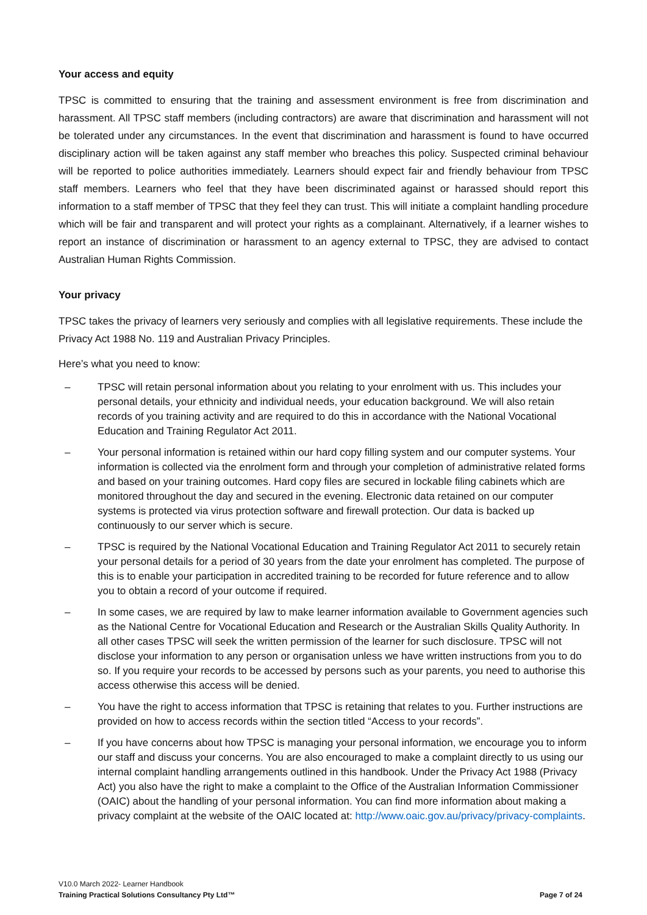Your access and equity
TPSC is committed to ensuring that the training and assessment environment is free from discrimination and harassment. All TPSC staff members (including contractors) are aware that discrimination and harassment will not be tolerated under any circumstances. In the event that discrimination and harassment is found to have occurred disciplinary action will be taken against any staff member who breaches this policy. Suspected criminal behaviour will be reported to police authorities immediately. Learners should expect fair and friendly behaviour from TPSC staff members. Learners who feel that they have been discriminated against or harassed should report this information to a staff member of TPSC that they feel they can trust. This will initiate a complaint handling procedure which will be fair and transparent and will protect your rights as a complainant. Alternatively, if a learner wishes to report an instance of discrimination or harassment to an agency external to TPSC, they are advised to contact Australian Human Rights Commission.
Your privacy
TPSC takes the privacy of learners very seriously and complies with all legislative requirements. These include the Privacy Act 1988 No. 119 and Australian Privacy Principles.
Here’s what you need to know:
– TPSC will retain personal information about you relating to your enrolment with us. This includes your personal details, your ethnicity and individual needs, your education background. We will also retain records of you training activity and are required to do this in accordance with the National Vocational Education and Training Regulator Act 2011.
– Your personal information is retained within our hard copy filling system and our computer systems. Your information is collected via the enrolment form and through your completion of administrative related forms and based on your training outcomes. Hard copy files are secured in lockable filing cabinets which are monitored throughout the day and secured in the evening. Electronic data retained on our computer systems is protected via virus protection software and firewall protection. Our data is backed up continuously to our server which is secure.
– TPSC is required by the National Vocational Education and Training Regulator Act 2011 to securely retain your personal details for a period of 30 years from the date your enrolment has completed. The purpose of this is to enable your participation in accredited training to be recorded for future reference and to allow you to obtain a record of your outcome if required.
– In some cases, we are required by law to make learner information available to Government agencies such as the National Centre for Vocational Education and Research or the Australian Skills Quality Authority. In all other cases TPSC will seek the written permission of the learner for such disclosure. TPSC will not disclose your information to any person or organisation unless we have written instructions from you to do so. If you require your records to be accessed by persons such as your parents, you need to authorise this access otherwise this access will be denied.
– You have the right to access information that TPSC is retaining that relates to you. Further instructions are provided on how to access records within the section titled “Access to your records”.
– If you have concerns about how TPSC is managing your personal information, we encourage you to inform our staff and discuss your concerns. You are also encouraged to make a complaint directly to us using our internal complaint handling arrangements outlined in this handbook. Under the Privacy Act 1988 (Privacy Act) you also have the right to make a complaint to the Office of the Australian Information Commissioner (OAIC) about the handling of your personal information. You can find more information about making a privacy complaint at the website of the OAIC located at: http://www.oaic.gov.au/privacy/privacy-complaints.
V10.0 March 2022- Learner Handbook
Training Practical Solutions Consultancy Pty Ltd™ Page 7 of 24